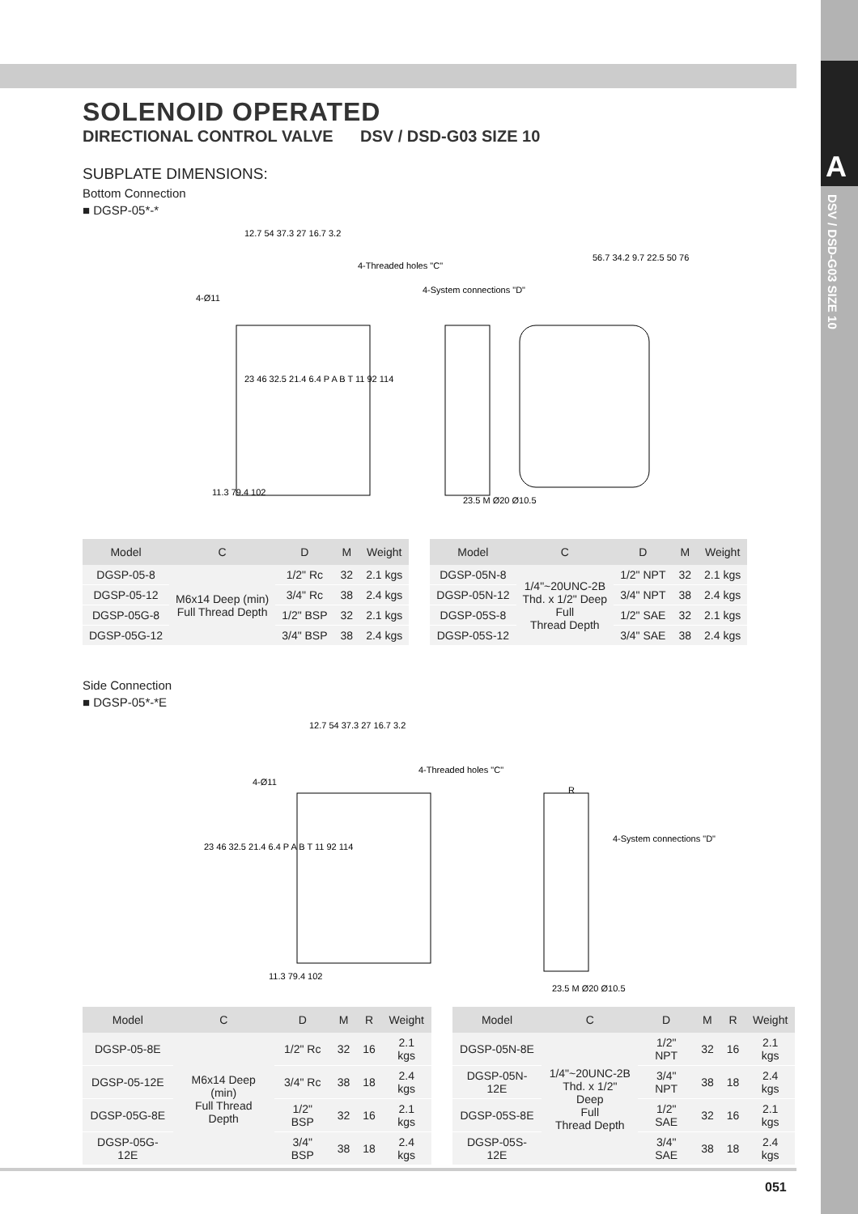A
DSV / DSD-G03 SIZE 10
SOLENOID OPERATED
DIRECTIONAL CONTROL VALVE DSV / DSD-G03 SIZE 10
SUBPLATE DIMENSIONS:
Bottom Connection
■ DGSP-05*-*
12.7 54 37.3 27 16.7 3.2
4-Threaded holes "C"
4-System connections "D"
4-Ø11
11.3 79.4 102
23.5 M Ø20 Ø10.5
56.7 34.2 9.7 22.5 50 76
23 46 32.5 21.4 6.4 P A B T 11 92 114
| Model | C | D | M | Weight | | Model | C | D | M | Weight |
| --- | --- | --- | --- | --- | --- | --- | --- | --- | --- | --- |
| DGSP-05-8 | M6x14 Deep (min) Full Thread Depth | 1/2" Rc | 32 | 2.1 kgs | | DGSP-05N-8 | 1/4"~20UNC-2B Thd. x 1/2" Deep Full Thread Depth | 1/2" NPT | 32 | 2.1 kgs |
| DGSP-05-12 | | 3/4" Rc | 38 | 2.4 kgs | | DGSP-05N-12 | | 3/4" NPT | 38 | 2.4 kgs |
| DGSP-05G-8 | | 1/2" BSP | 32 | 2.1 kgs | | DGSP-05S-8 | | 1/2" SAE | 32 | 2.1 kgs |
| DGSP-05G-12 | | 3/4" BSP | 38 | 2.4 kgs | | DGSP-05S-12 | | 3/4" SAE | 38 | 2.4 kgs |
Side Connection
■ DGSP-05*-*E
12.7 54 37.3 27 16.7 3.2
4-Threaded holes "C"
4-Ø11
R
4-System connections "D"
11.3 79.4 102
23.5 M Ø20 Ø10.5
23 46 32.5 21.4 6.4 P A B T 11 92 114
| Model | C | D | M | R | Weight | | Model | C | D | M | R | Weight |
| --- | --- | --- | --- | --- | --- | --- | --- | --- | --- | --- | --- | --- |
| DGSP-05-8E | M6x14 Deep (min) Full Thread Depth | 1/2" Rc | 32 | 16 | 2.1 kgs | | DGSP-05N-8E | 1/4"~20UNC-2B Thd. x 1/2" Deep Full Thread Depth | 1/2" NPT | 32 | 16 | 2.1 kgs |
| DGSP-05-12E | | 3/4" Rc | 38 | 18 | 2.4 kgs | | DGSP-05N-12E | | 3/4" NPT | 38 | 18 | 2.4 kgs |
| DGSP-05G-8E | | 1/2" BSP | 32 | 16 | 2.1 kgs | | DGSP-05S-8E | | 1/2" SAE | 32 | 16 | 2.1 kgs |
| DGSP-05G-12E | | 3/4" BSP | 38 | 18 | 2.4 kgs | | DGSP-05S-12E | | 3/4" SAE | 38 | 18 | 2.4 kgs |
051